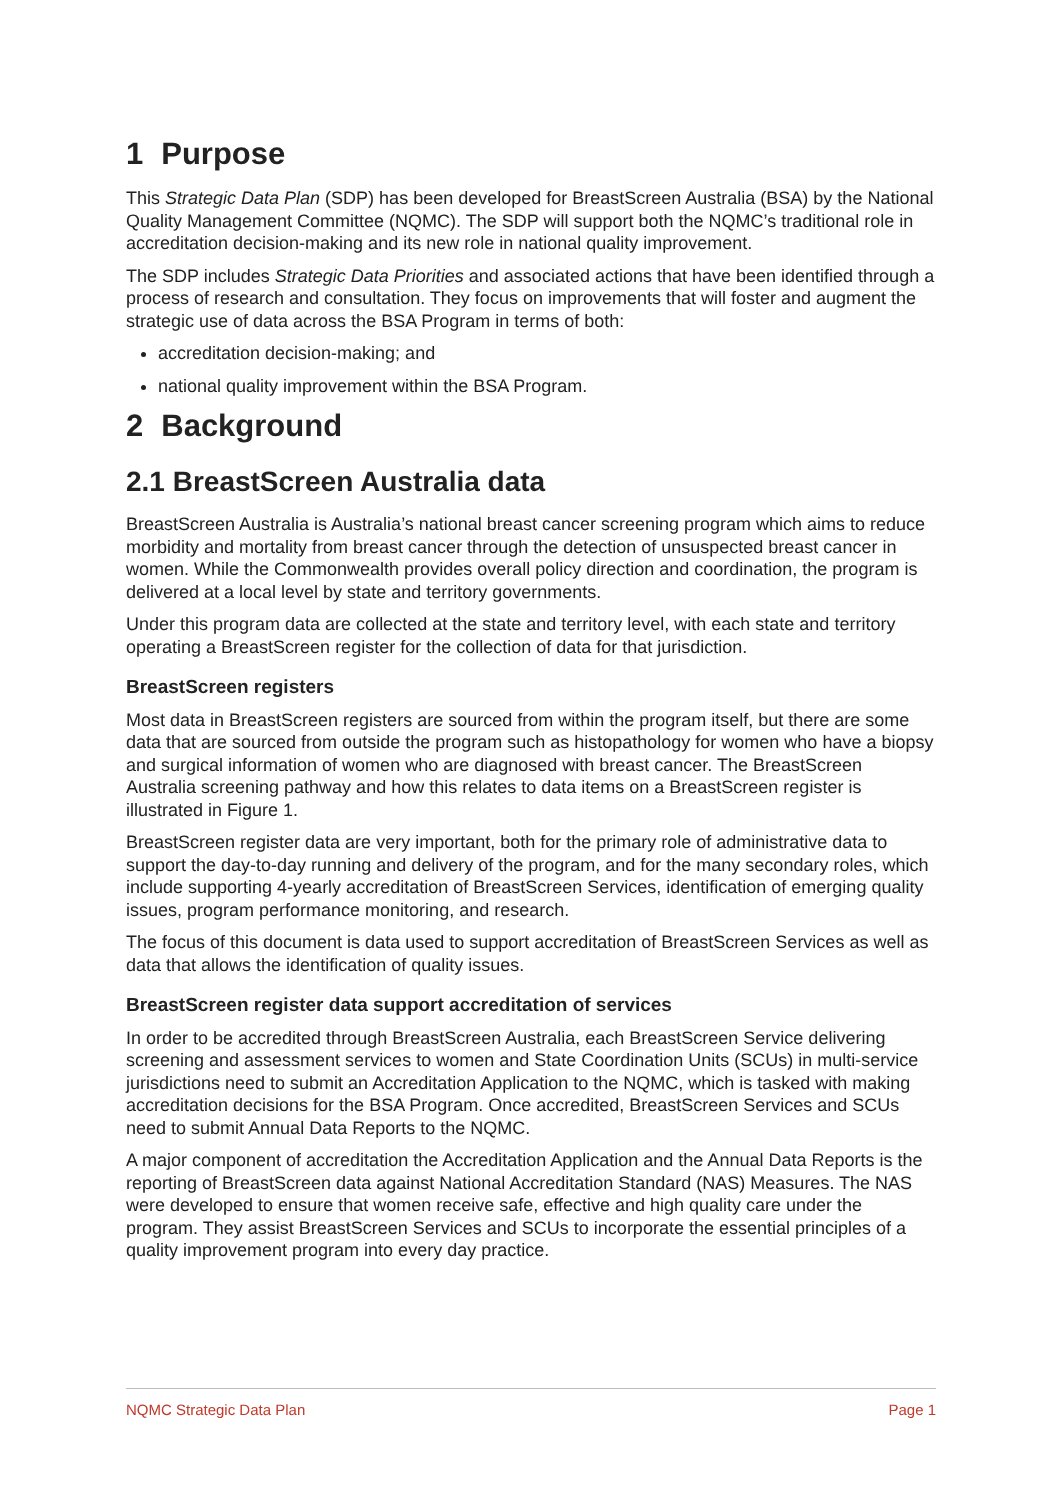1 Purpose
This Strategic Data Plan (SDP) has been developed for BreastScreen Australia (BSA) by the National Quality Management Committee (NQMC). The SDP will support both the NQMC’s traditional role in accreditation decision-making and its new role in national quality improvement.
The SDP includes Strategic Data Priorities and associated actions that have been identified through a process of research and consultation. They focus on improvements that will foster and augment the strategic use of data across the BSA Program in terms of both:
accreditation decision-making; and
national quality improvement within the BSA Program.
2 Background
2.1 BreastScreen Australia data
BreastScreen Australia is Australia’s national breast cancer screening program which aims to reduce morbidity and mortality from breast cancer through the detection of unsuspected breast cancer in women. While the Commonwealth provides overall policy direction and coordination, the program is delivered at a local level by state and territory governments.
Under this program data are collected at the state and territory level, with each state and territory operating a BreastScreen register for the collection of data for that jurisdiction.
BreastScreen registers
Most data in BreastScreen registers are sourced from within the program itself, but there are some data that are sourced from outside the program such as histopathology for women who have a biopsy and surgical information of women who are diagnosed with breast cancer. The BreastScreen Australia screening pathway and how this relates to data items on a BreastScreen register is illustrated in Figure 1.
BreastScreen register data are very important, both for the primary role of administrative data to support the day-to-day running and delivery of the program, and for the many secondary roles, which include supporting 4-yearly accreditation of BreastScreen Services, identification of emerging quality issues, program performance monitoring, and research.
The focus of this document is data used to support accreditation of BreastScreen Services as well as data that allows the identification of quality issues.
BreastScreen register data support accreditation of services
In order to be accredited through BreastScreen Australia, each BreastScreen Service delivering screening and assessment services to women and State Coordination Units (SCUs) in multi-service jurisdictions need to submit an Accreditation Application to the NQMC, which is tasked with making accreditation decisions for the BSA Program. Once accredited, BreastScreen Services and SCUs need to submit Annual Data Reports to the NQMC.
A major component of accreditation the Accreditation Application and the Annual Data Reports is the reporting of BreastScreen data against National Accreditation Standard (NAS) Measures. The NAS were developed to ensure that women receive safe, effective and high quality care under the program. They assist BreastScreen Services and SCUs to incorporate the essential principles of a quality improvement program into every day practice.
NQMC Strategic Data Plan Page 1